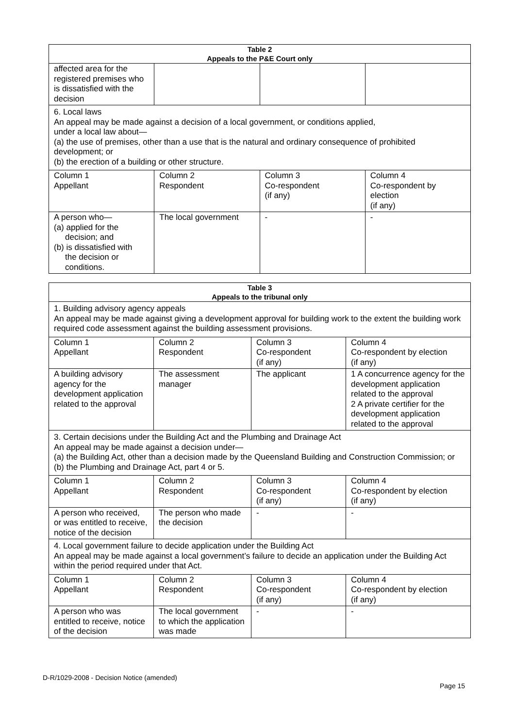| Table 2 Appeals to the P&E Court only | | | |
| --- | --- | --- | --- |
| affected area for the registered premises who is dissatisfied with the decision | | | |
| 6. Local laws An appeal may be made against a decision of a local government, or conditions applied, under a local law about— (a) the use of premises, other than a use that is the natural and ordinary consequence of prohibited development; or (b) the erection of a building or other structure. | | | |
| Column 1 Appellant | Column 2 Respondent | Column 3 Co-respondent (if any) | Column 4 Co-respondent by election (if any) |
| A person who— (a) applied for the decision; and (b) is dissatisfied with the decision or conditions. | The local government | - | - |
| Table 3 Appeals to the tribunal only | | | |
| --- | --- | --- | --- |
| 1. Building advisory agency appeals An appeal may be made against giving a development approval for building work to the extent the building work required code assessment against the building assessment provisions. | | | |
| Column 1 Appellant | Column 2 Respondent | Column 3 Co-respondent (if any) | Column 4 Co-respondent by election (if any) |
| A building advisory agency for the development application related to the approval | The assessment manager | The applicant | 1 A concurrence agency for the development application related to the approval 2 A private certifier for the development application related to the approval |
| 3. Certain decisions under the Building Act and the Plumbing and Drainage Act An appeal may be made against a decision under— (a) the Building Act, other than a decision made by the Queensland Building and Construction Commission; or (b) the Plumbing and Drainage Act, part 4 or 5. | | | |
| Column 1 Appellant | Column 2 Respondent | Column 3 Co-respondent (if any) | Column 4 Co-respondent by election (if any) |
| A person who received, or was entitled to receive, notice of the decision | The person who made the decision | - | - |
| 4. Local government failure to decide application under the Building Act An appeal may be made against a local government’s failure to decide an application under the Building Act within the period required under that Act. | | | |
| Column 1 Appellant | Column 2 Respondent | Column 3 Co-respondent (if any) | Column 4 Co-respondent by election (if any) |
| A person who was entitled to receive, notice of the decision | The local government to which the application was made | - | - |
D-R/1029-2008 - Decision Notice (amended)
Page 15